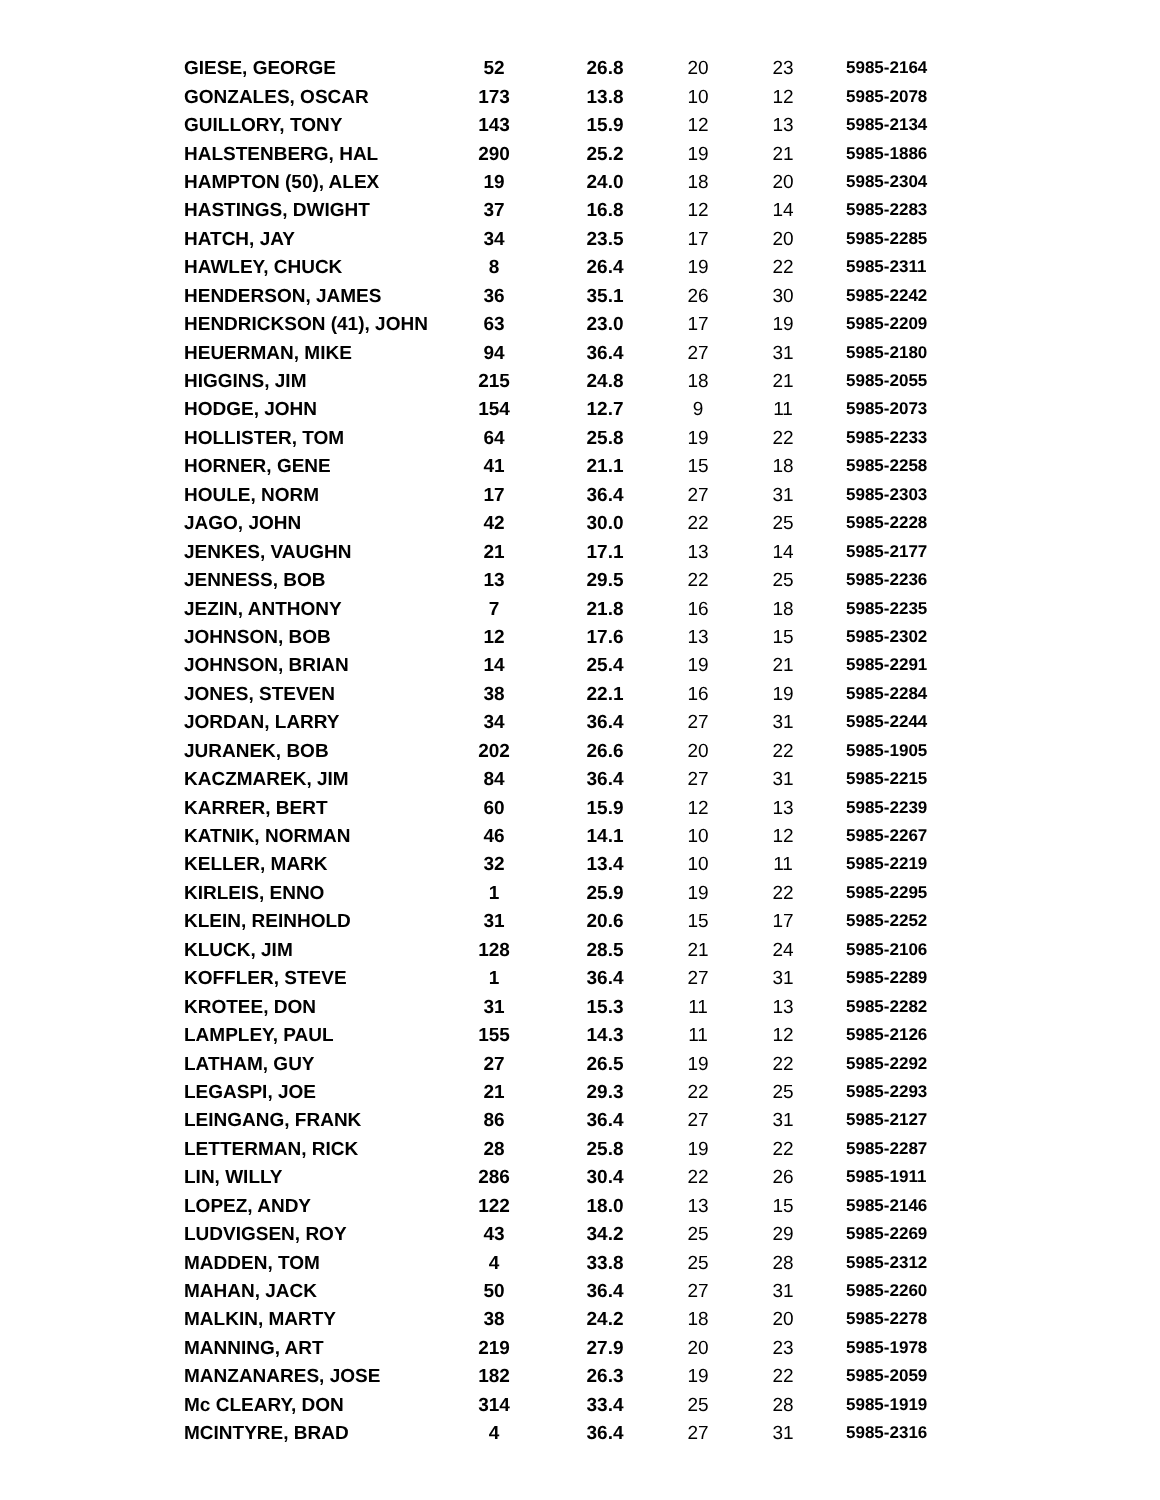| GIESE, GEORGE | 52 | 26.8 | 20 | 23 | 5985-2164 |
| GONZALES, OSCAR | 173 | 13.8 | 10 | 12 | 5985-2078 |
| GUILLORY, TONY | 143 | 15.9 | 12 | 13 | 5985-2134 |
| HALSTENBERG, HAL | 290 | 25.2 | 19 | 21 | 5985-1886 |
| HAMPTON (50), ALEX | 19 | 24.0 | 18 | 20 | 5985-2304 |
| HASTINGS, DWIGHT | 37 | 16.8 | 12 | 14 | 5985-2283 |
| HATCH, JAY | 34 | 23.5 | 17 | 20 | 5985-2285 |
| HAWLEY, CHUCK | 8 | 26.4 | 19 | 22 | 5985-2311 |
| HENDERSON, JAMES | 36 | 35.1 | 26 | 30 | 5985-2242 |
| HENDRICKSON (41), JOHN | 63 | 23.0 | 17 | 19 | 5985-2209 |
| HEUERMAN, MIKE | 94 | 36.4 | 27 | 31 | 5985-2180 |
| HIGGINS, JIM | 215 | 24.8 | 18 | 21 | 5985-2055 |
| HODGE, JOHN | 154 | 12.7 | 9 | 11 | 5985-2073 |
| HOLLISTER, TOM | 64 | 25.8 | 19 | 22 | 5985-2233 |
| HORNER, GENE | 41 | 21.1 | 15 | 18 | 5985-2258 |
| HOULE, NORM | 17 | 36.4 | 27 | 31 | 5985-2303 |
| JAGO, JOHN | 42 | 30.0 | 22 | 25 | 5985-2228 |
| JENKES, VAUGHN | 21 | 17.1 | 13 | 14 | 5985-2177 |
| JENNESS, BOB | 13 | 29.5 | 22 | 25 | 5985-2236 |
| JEZIN, ANTHONY | 7 | 21.8 | 16 | 18 | 5985-2235 |
| JOHNSON, BOB | 12 | 17.6 | 13 | 15 | 5985-2302 |
| JOHNSON, BRIAN | 14 | 25.4 | 19 | 21 | 5985-2291 |
| JONES, STEVEN | 38 | 22.1 | 16 | 19 | 5985-2284 |
| JORDAN, LARRY | 34 | 36.4 | 27 | 31 | 5985-2244 |
| JURANEK, BOB | 202 | 26.6 | 20 | 22 | 5985-1905 |
| KACZMAREK, JIM | 84 | 36.4 | 27 | 31 | 5985-2215 |
| KARRER, BERT | 60 | 15.9 | 12 | 13 | 5985-2239 |
| KATNIK, NORMAN | 46 | 14.1 | 10 | 12 | 5985-2267 |
| KELLER, MARK | 32 | 13.4 | 10 | 11 | 5985-2219 |
| KIRLEIS, ENNO | 1 | 25.9 | 19 | 22 | 5985-2295 |
| KLEIN, REINHOLD | 31 | 20.6 | 15 | 17 | 5985-2252 |
| KLUCK, JIM | 128 | 28.5 | 21 | 24 | 5985-2106 |
| KOFFLER, STEVE | 1 | 36.4 | 27 | 31 | 5985-2289 |
| KROTEE, DON | 31 | 15.3 | 11 | 13 | 5985-2282 |
| LAMPLEY, PAUL | 155 | 14.3 | 11 | 12 | 5985-2126 |
| LATHAM, GUY | 27 | 26.5 | 19 | 22 | 5985-2292 |
| LEGASPI, JOE | 21 | 29.3 | 22 | 25 | 5985-2293 |
| LEINGANG, FRANK | 86 | 36.4 | 27 | 31 | 5985-2127 |
| LETTERMAN, RICK | 28 | 25.8 | 19 | 22 | 5985-2287 |
| LIN, WILLY | 286 | 30.4 | 22 | 26 | 5985-1911 |
| LOPEZ, ANDY | 122 | 18.0 | 13 | 15 | 5985-2146 |
| LUDVIGSEN, ROY | 43 | 34.2 | 25 | 29 | 5985-2269 |
| MADDEN, TOM | 4 | 33.8 | 25 | 28 | 5985-2312 |
| MAHAN, JACK | 50 | 36.4 | 27 | 31 | 5985-2260 |
| MALKIN, MARTY | 38 | 24.2 | 18 | 20 | 5985-2278 |
| MANNING, ART | 219 | 27.9 | 20 | 23 | 5985-1978 |
| MANZANARES, JOSE | 182 | 26.3 | 19 | 22 | 5985-2059 |
| Mc CLEARY, DON | 314 | 33.4 | 25 | 28 | 5985-1919 |
| MCINTYRE, BRAD | 4 | 36.4 | 27 | 31 | 5985-2316 |